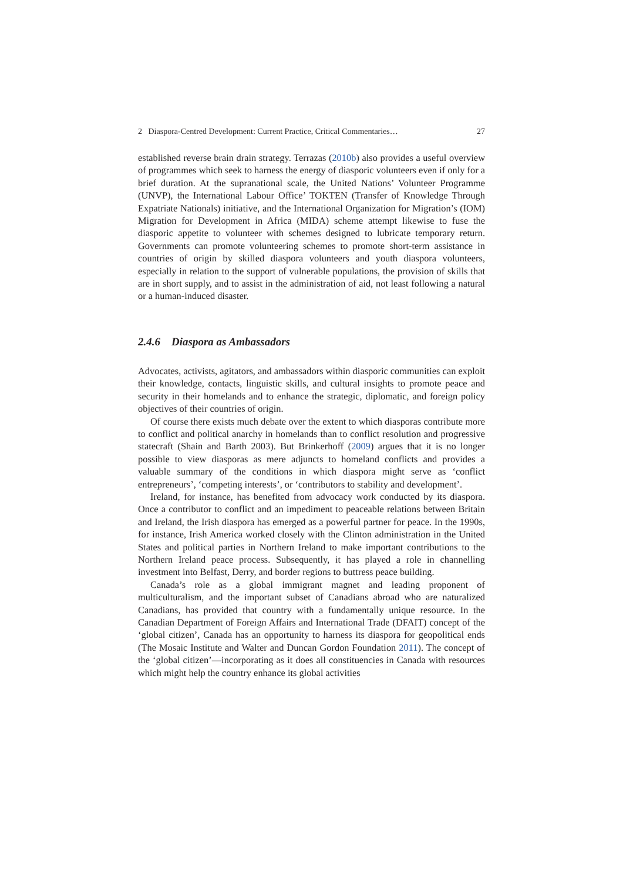2 Diaspora-Centred Development: Current Practice, Critical Commentaries… 27
established reverse brain drain strategy. Terrazas (2010b) also provides a useful overview of programmes which seek to harness the energy of diasporic volunteers even if only for a brief duration. At the supranational scale, the United Nations’ Volunteer Programme (UNVP), the International Labour Office’ TOKTEN (Transfer of Knowledge Through Expatriate Nationals) initiative, and the International Organization for Migration’s (IOM) Migration for Development in Africa (MIDA) scheme attempt likewise to fuse the diasporic appetite to volunteer with schemes designed to lubricate temporary return. Governments can promote volunteering schemes to promote short-term assistance in countries of origin by skilled diaspora volunteers and youth diaspora volunteers, especially in relation to the support of vulnerable populations, the provision of skills that are in short supply, and to assist in the administration of aid, not least following a natural or a human-induced disaster.
2.4.6 Diaspora as Ambassadors
Advocates, activists, agitators, and ambassadors within diasporic communities can exploit their knowledge, contacts, linguistic skills, and cultural insights to promote peace and security in their homelands and to enhance the strategic, diplomatic, and foreign policy objectives of their countries of origin.
Of course there exists much debate over the extent to which diasporas contribute more to conflict and political anarchy in homelands than to conflict resolution and progressive statecraft (Shain and Barth 2003). But Brinkerhoff (2009) argues that it is no longer possible to view diasporas as mere adjuncts to homeland conflicts and provides a valuable summary of the conditions in which diaspora might serve as ‘conflict entrepreneurs’, ‘competing interests’, or ‘contributors to stability and development’.
Ireland, for instance, has benefited from advocacy work conducted by its diaspora. Once a contributor to conflict and an impediment to peaceable relations between Britain and Ireland, the Irish diaspora has emerged as a powerful partner for peace. In the 1990s, for instance, Irish America worked closely with the Clinton administration in the United States and political parties in Northern Ireland to make important contributions to the Northern Ireland peace process. Subsequently, it has played a role in channelling investment into Belfast, Derry, and border regions to buttress peace building.
Canada’s role as a global immigrant magnet and leading proponent of multiculturalism, and the important subset of Canadians abroad who are naturalized Canadians, has provided that country with a fundamentally unique resource. In the Canadian Department of Foreign Affairs and International Trade (DFAIT) concept of the ‘global citizen’, Canada has an opportunity to harness its diaspora for geopolitical ends (The Mosaic Institute and Walter and Duncan Gordon Foundation 2011). The concept of the ‘global citizen’—incorporating as it does all constituencies in Canada with resources which might help the country enhance its global activities